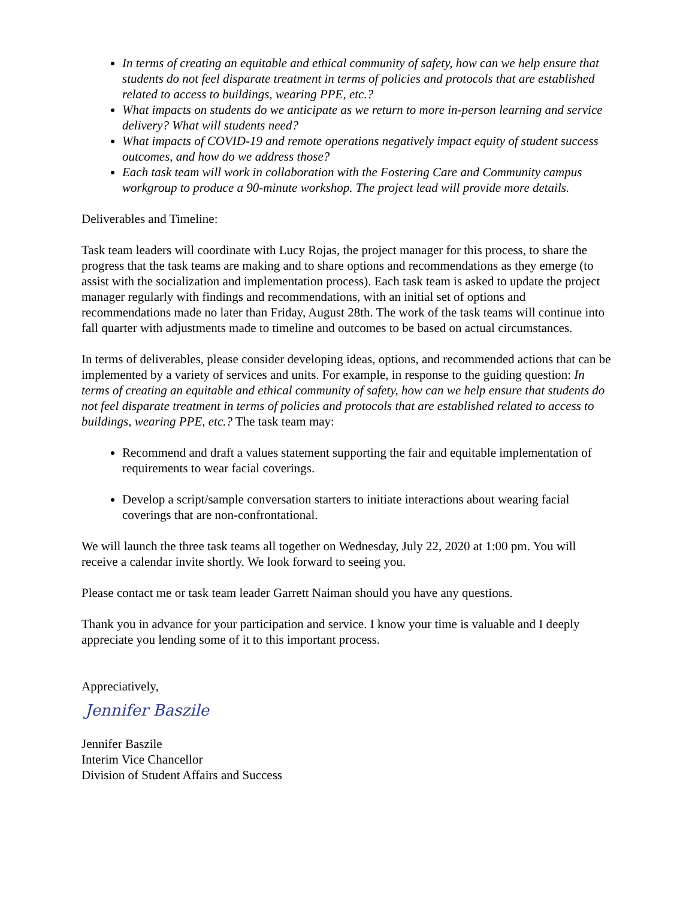In terms of creating an equitable and ethical community of safety, how can we help ensure that students do not feel disparate treatment in terms of policies and protocols that are established related to access to buildings, wearing PPE, etc.?
What impacts on students do we anticipate as we return to more in-person learning and service delivery? What will students need?
What impacts of COVID-19 and remote operations negatively impact equity of student success outcomes, and how do we address those?
Each task team will work in collaboration with the Fostering Care and Community campus workgroup to produce a 90-minute workshop. The project lead will provide more details.
Deliverables and Timeline:
Task team leaders will coordinate with Lucy Rojas, the project manager for this process, to share the progress that the task teams are making and to share options and recommendations as they emerge (to assist with the socialization and implementation process). Each task team is asked to update the project manager regularly with findings and recommendations, with an initial set of options and recommendations made no later than Friday, August 28th. The work of the task teams will continue into fall quarter with adjustments made to timeline and outcomes to be based on actual circumstances.
In terms of deliverables, please consider developing ideas, options, and recommended actions that can be implemented by a variety of services and units. For example, in response to the guiding question: In terms of creating an equitable and ethical community of safety, how can we help ensure that students do not feel disparate treatment in terms of policies and protocols that are established related to access to buildings, wearing PPE, etc.? The task team may:
Recommend and draft a values statement supporting the fair and equitable implementation of requirements to wear facial coverings.
Develop a script/sample conversation starters to initiate interactions about wearing facial coverings that are non-confrontational.
We will launch the three task teams all together on Wednesday, July 22, 2020 at 1:00 pm. You will receive a calendar invite shortly. We look forward to seeing you.
Please contact me or task team leader Garrett Naiman should you have any questions.
Thank you in advance for your participation and service. I know your time is valuable and I deeply appreciate you lending some of it to this important process.
Appreciatively,
Jennifer Baszile
Jennifer Baszile
Interim Vice Chancellor
Division of Student Affairs and Success